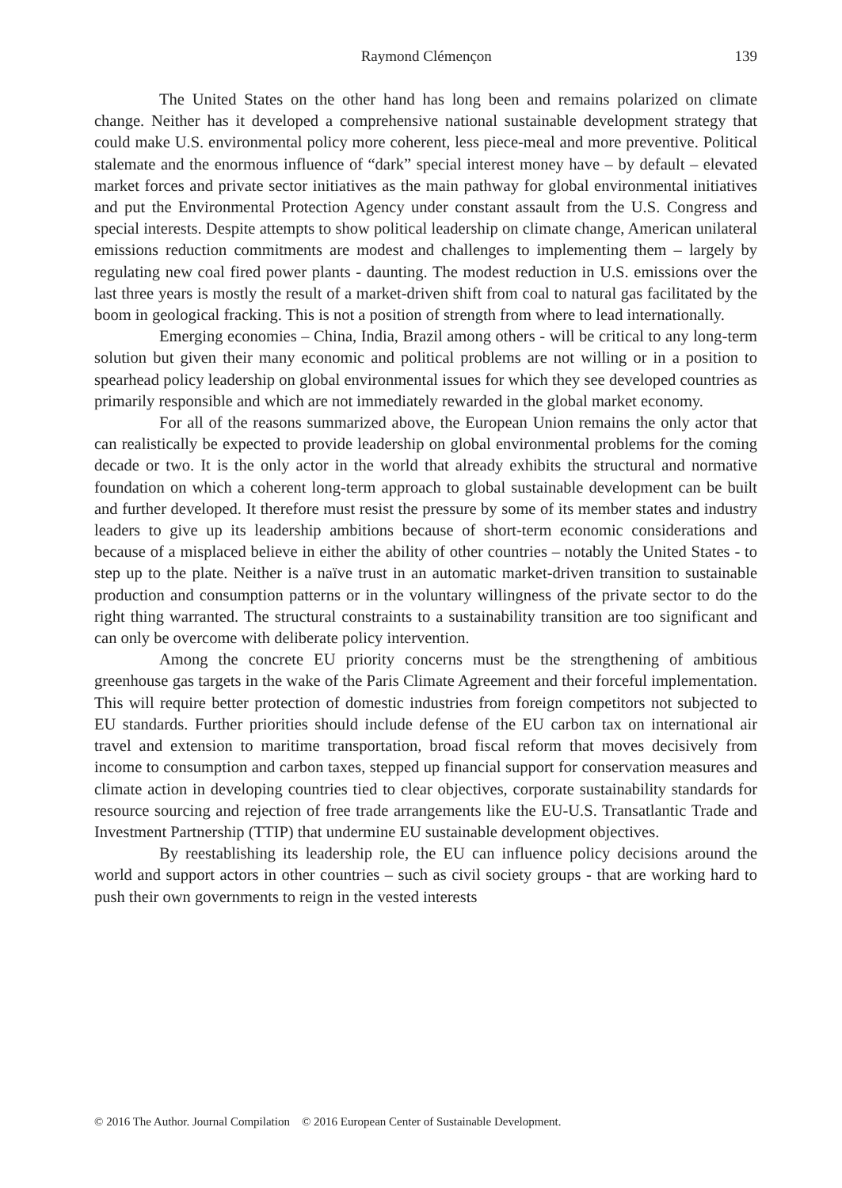Raymond Clémençon 139
The United States on the other hand has long been and remains polarized on climate change. Neither has it developed a comprehensive national sustainable development strategy that could make U.S. environmental policy more coherent, less piece-meal and more preventive. Political stalemate and the enormous influence of “dark” special interest money have – by default – elevated market forces and private sector initiatives as the main pathway for global environmental initiatives and put the Environmental Protection Agency under constant assault from the U.S. Congress and special interests. Despite attempts to show political leadership on climate change, American unilateral emissions reduction commitments are modest and challenges to implementing them – largely by regulating new coal fired power plants - daunting. The modest reduction in U.S. emissions over the last three years is mostly the result of a market-driven shift from coal to natural gas facilitated by the boom in geological fracking. This is not a position of strength from where to lead internationally.
Emerging economies – China, India, Brazil among others - will be critical to any long-term solution but given their many economic and political problems are not willing or in a position to spearhead policy leadership on global environmental issues for which they see developed countries as primarily responsible and which are not immediately rewarded in the global market economy.
For all of the reasons summarized above, the European Union remains the only actor that can realistically be expected to provide leadership on global environmental problems for the coming decade or two. It is the only actor in the world that already exhibits the structural and normative foundation on which a coherent long-term approach to global sustainable development can be built and further developed. It therefore must resist the pressure by some of its member states and industry leaders to give up its leadership ambitions because of short-term economic considerations and because of a misplaced believe in either the ability of other countries – notably the United States - to step up to the plate. Neither is a naïve trust in an automatic market-driven transition to sustainable production and consumption patterns or in the voluntary willingness of the private sector to do the right thing warranted. The structural constraints to a sustainability transition are too significant and can only be overcome with deliberate policy intervention.
Among the concrete EU priority concerns must be the strengthening of ambitious greenhouse gas targets in the wake of the Paris Climate Agreement and their forceful implementation. This will require better protection of domestic industries from foreign competitors not subjected to EU standards. Further priorities should include defense of the EU carbon tax on international air travel and extension to maritime transportation, broad fiscal reform that moves decisively from income to consumption and carbon taxes, stepped up financial support for conservation measures and climate action in developing countries tied to clear objectives, corporate sustainability standards for resource sourcing and rejection of free trade arrangements like the EU-U.S. Transatlantic Trade and Investment Partnership (TTIP) that undermine EU sustainable development objectives.
By reestablishing its leadership role, the EU can influence policy decisions around the world and support actors in other countries – such as civil society groups - that are working hard to push their own governments to reign in the vested interests
© 2016 The Author. Journal Compilation © 2016 European Center of Sustainable Development.